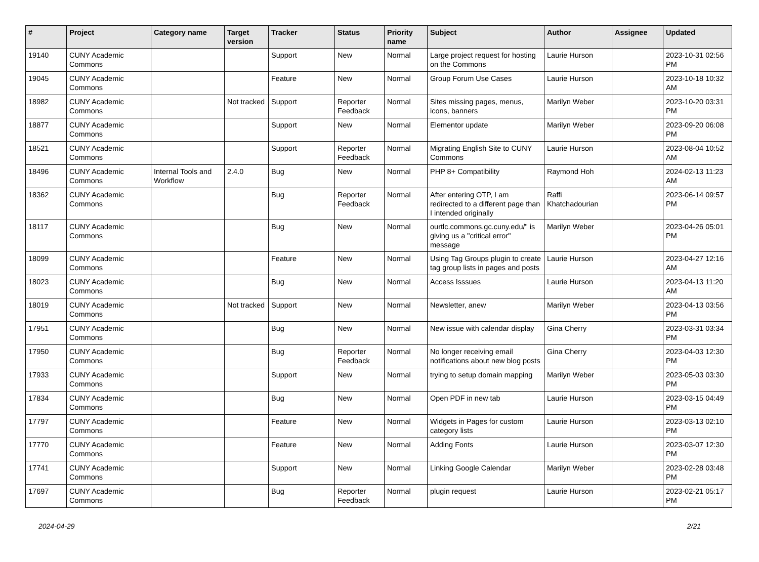| # | Project | Category name | Target version | Tracker | Status | Priority name | Subject | Author | Assignee | Updated |
| --- | --- | --- | --- | --- | --- | --- | --- | --- | --- | --- |
| 19140 | CUNY Academic Commons | | | Support | New | Normal | Large project request for hosting on the Commons | Laurie Hurson | | 2023-10-31 02:56 PM |
| 19045 | CUNY Academic Commons | | | Feature | New | Normal | Group Forum Use Cases | Laurie Hurson | | 2023-10-18 10:32 AM |
| 18982 | CUNY Academic Commons | | Not tracked | Support | Reporter Feedback | Normal | Sites missing pages, menus, icons, banners | Marilyn Weber | | 2023-10-20 03:31 PM |
| 18877 | CUNY Academic Commons | | | Support | New | Normal | Elementor update | Marilyn Weber | | 2023-09-20 06:08 PM |
| 18521 | CUNY Academic Commons | | | Support | Reporter Feedback | Normal | Migrating English Site to CUNY Commons | Laurie Hurson | | 2023-08-04 10:52 AM |
| 18496 | CUNY Academic Commons | Internal Tools and Workflow | 2.4.0 | Bug | New | Normal | PHP 8+ Compatibility | Raymond Hoh | | 2024-02-13 11:23 AM |
| 18362 | CUNY Academic Commons | | | Bug | Reporter Feedback | Normal | After entering OTP, I am redirected to a different page than I intended originally | Raffi Khatchadourian | | 2023-06-14 09:57 PM |
| 18117 | CUNY Academic Commons | | | Bug | New | Normal | ourtlc.commons.gc.cuny.edu/" is giving us a "critical error" message | Marilyn Weber | | 2023-04-26 05:01 PM |
| 18099 | CUNY Academic Commons | | | Feature | New | Normal | Using Tag Groups plugin to create tag group lists in pages and posts | Laurie Hurson | | 2023-04-27 12:16 AM |
| 18023 | CUNY Academic Commons | | | Bug | New | Normal | Access Isssues | Laurie Hurson | | 2023-04-13 11:20 AM |
| 18019 | CUNY Academic Commons | | Not tracked | Support | New | Normal | Newsletter, anew | Marilyn Weber | | 2023-04-13 03:56 PM |
| 17951 | CUNY Academic Commons | | | Bug | New | Normal | New issue with calendar display | Gina Cherry | | 2023-03-31 03:34 PM |
| 17950 | CUNY Academic Commons | | | Bug | Reporter Feedback | Normal | No longer receiving email notifications about new blog posts | Gina Cherry | | 2023-04-03 12:30 PM |
| 17933 | CUNY Academic Commons | | | Support | New | Normal | trying to setup domain mapping | Marilyn Weber | | 2023-05-03 03:30 PM |
| 17834 | CUNY Academic Commons | | | Bug | New | Normal | Open PDF in new tab | Laurie Hurson | | 2023-03-15 04:49 PM |
| 17797 | CUNY Academic Commons | | | Feature | New | Normal | Widgets in Pages for custom category lists | Laurie Hurson | | 2023-03-13 02:10 PM |
| 17770 | CUNY Academic Commons | | | Feature | New | Normal | Adding Fonts | Laurie Hurson | | 2023-03-07 12:30 PM |
| 17741 | CUNY Academic Commons | | | Support | New | Normal | Linking Google Calendar | Marilyn Weber | | 2023-02-28 03:48 PM |
| 17697 | CUNY Academic Commons | | | Bug | Reporter Feedback | Normal | plugin request | Laurie Hurson | | 2023-02-21 05:17 PM |
2024-04-29 2/21